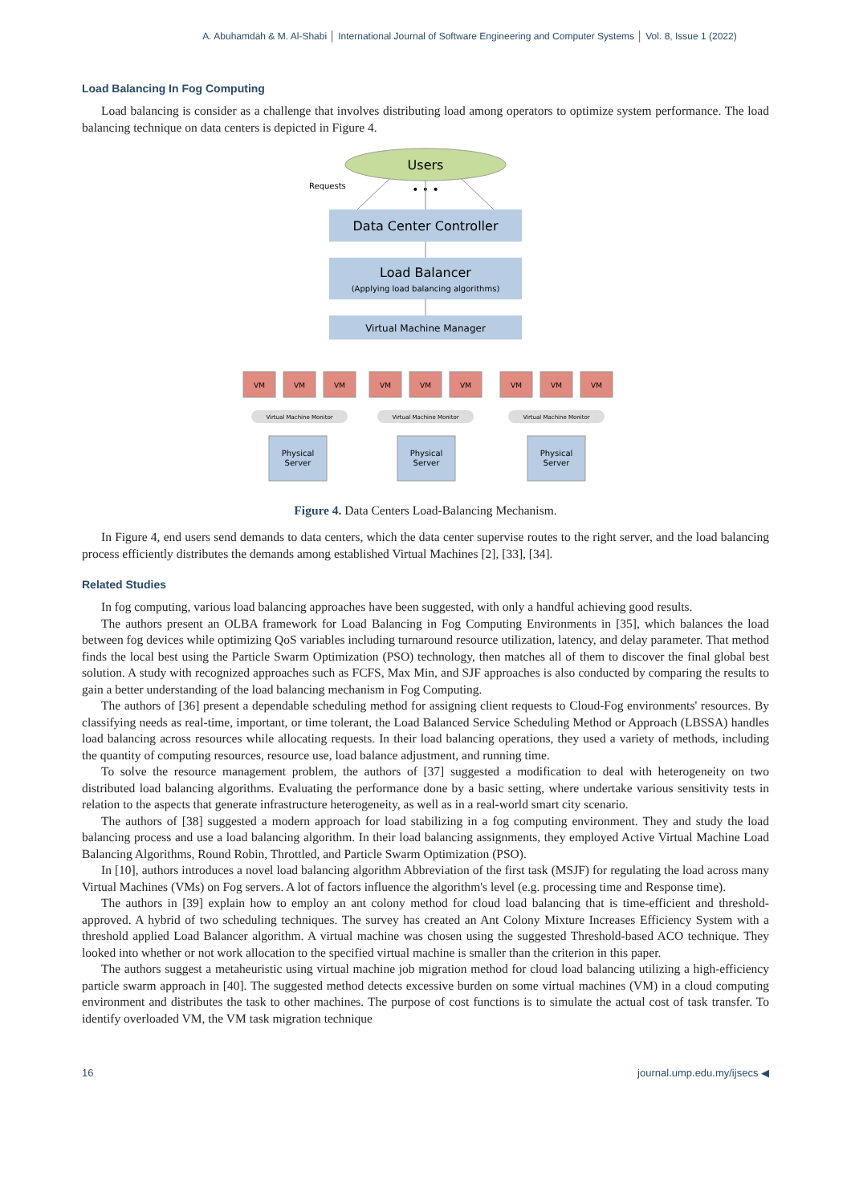A. Abuhamdah & M. Al-Shabi │ International Journal of Software Engineering and Computer Systems │ Vol. 8, Issue 1 (2022)
Load Balancing In Fog Computing
Load balancing is consider as a challenge that involves distributing load among operators to optimize system performance. The load balancing technique on data centers is depicted in Figure 4.
Users
Requests
• • •
Data Center Controller
Load Balancer
(Applying load balancing algorithms)
Virtual Machine Manager
VM
VM
VM
VM
VM
VM
VM
VM
VM
Virtual Machine Monitor
Virtual Machine Monitor
Virtual Machine Monitor
Physical
Server
Physical
Server
Physical
Server
Figure 4. Data Centers Load-Balancing Mechanism.
In Figure 4, end users send demands to data centers, which the data center supervise routes to the right server, and the load balancing process efficiently distributes the demands among established Virtual Machines [2], [33], [34].
Related Studies
In fog computing, various load balancing approaches have been suggested, with only a handful achieving good results.
The authors present an OLBA framework for Load Balancing in Fog Computing Environments in [35], which balances the load between fog devices while optimizing QoS variables including turnaround resource utilization, latency, and delay parameter. That method finds the local best using the Particle Swarm Optimization (PSO) technology, then matches all of them to discover the final global best solution. A study with recognized approaches such as FCFS, Max Min, and SJF approaches is also conducted by comparing the results to gain a better understanding of the load balancing mechanism in Fog Computing.
The authors of [36] present a dependable scheduling method for assigning client requests to Cloud-Fog environments' resources. By classifying needs as real-time, important, or time tolerant, the Load Balanced Service Scheduling Method or Approach (LBSSA) handles load balancing across resources while allocating requests. In their load balancing operations, they used a variety of methods, including the quantity of computing resources, resource use, load balance adjustment, and running time.
To solve the resource management problem, the authors of [37] suggested a modification to deal with heterogeneity on two distributed load balancing algorithms. Evaluating the performance done by a basic setting, where undertake various sensitivity tests in relation to the aspects that generate infrastructure heterogeneity, as well as in a real-world smart city scenario.
The authors of [38] suggested a modern approach for load stabilizing in a fog computing environment. They and study the load balancing process and use a load balancing algorithm. In their load balancing assignments, they employed Active Virtual Machine Load Balancing Algorithms, Round Robin, Throttled, and Particle Swarm Optimization (PSO).
In [10], authors introduces a novel load balancing algorithm Abbreviation of the first task (MSJF) for regulating the load across many Virtual Machines (VMs) on Fog servers. A lot of factors influence the algorithm's level (e.g. processing time and Response time).
The authors in [39] explain how to employ an ant colony method for cloud load balancing that is time-efficient and threshold-approved. A hybrid of two scheduling techniques. The survey has created an Ant Colony Mixture Increases Efficiency System with a threshold applied Load Balancer algorithm. A virtual machine was chosen using the suggested Threshold-based ACO technique. They looked into whether or not work allocation to the specified virtual machine is smaller than the criterion in this paper.
The authors suggest a metaheuristic using virtual machine job migration method for cloud load balancing utilizing a high-efficiency particle swarm approach in [40]. The suggested method detects excessive burden on some virtual machines (VM) in a cloud computing environment and distributes the task to other machines. The purpose of cost functions is to simulate the actual cost of task transfer. To identify overloaded VM, the VM task migration technique
16 journal.ump.edu.my/ijsecs ◀